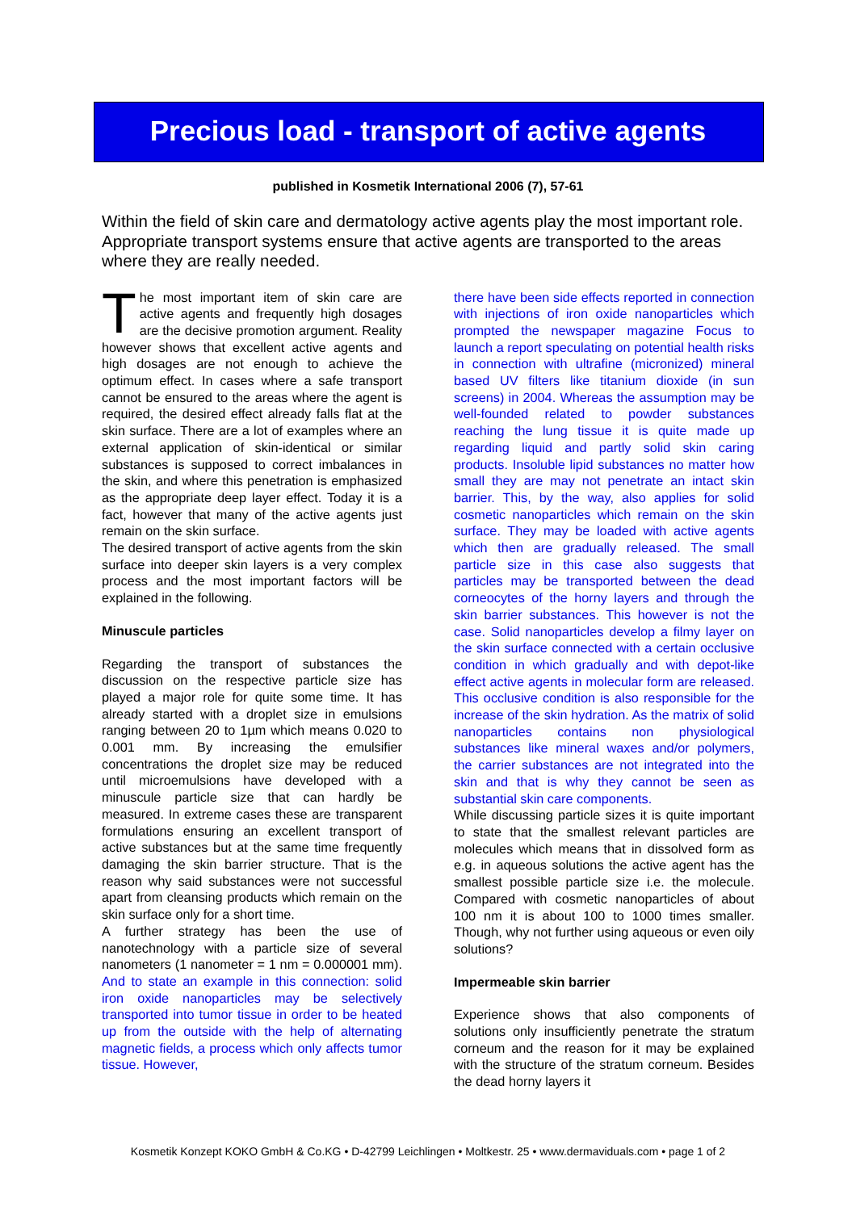Precious load - transport of active agents
published in Kosmetik International 2006 (7), 57-61
Within the field of skin care and dermatology active agents play the most important role. Appropriate transport systems ensure that active agents are transported to the areas where they are really needed.
The most important item of skin care are active agents and frequently high dosages are the decisive promotion argument. Reality however shows that excellent active agents and high dosages are not enough to achieve the optimum effect. In cases where a safe transport cannot be ensured to the areas where the agent is required, the desired effect already falls flat at the skin surface. There are a lot of examples where an external application of skin-identical or similar substances is supposed to correct imbalances in the skin, and where this penetration is emphasized as the appropriate deep layer effect. Today it is a fact, however that many of the active agents just remain on the skin surface.
The desired transport of active agents from the skin surface into deeper skin layers is a very complex process and the most important factors will be explained in the following.
Minuscule particles
Regarding the transport of substances the discussion on the respective particle size has played a major role for quite some time. It has already started with a droplet size in emulsions ranging between 20 to 1µm which means 0.020 to 0.001 mm. By increasing the emulsifier concentrations the droplet size may be reduced until microemulsions have developed with a minuscule particle size that can hardly be measured. In extreme cases these are transparent formulations ensuring an excellent transport of active substances but at the same time frequently damaging the skin barrier structure. That is the reason why said substances were not successful apart from cleansing products which remain on the skin surface only for a short time.
A further strategy has been the use of nanotechnology with a particle size of several nanometers (1 nanometer = 1 nm = 0.000001 mm). And to state an example in this connection: solid iron oxide nanoparticles may be selectively transported into tumor tissue in order to be heated up from the outside with the help of alternating magnetic fields, a process which only affects tumor tissue. However,
there have been side effects reported in connection with injections of iron oxide nanoparticles which prompted the newspaper magazine Focus to launch a report speculating on potential health risks in connection with ultrafine (micronized) mineral based UV filters like titanium dioxide (in sun screens) in 2004. Whereas the assumption may be well-founded related to powder substances reaching the lung tissue it is quite made up regarding liquid and partly solid skin caring products. Insoluble lipid substances no matter how small they are may not penetrate an intact skin barrier. This, by the way, also applies for solid cosmetic nanoparticles which remain on the skin surface. They may be loaded with active agents which then are gradually released. The small particle size in this case also suggests that particles may be transported between the dead corneocytes of the horny layers and through the skin barrier substances. This however is not the case. Solid nanoparticles develop a filmy layer on the skin surface connected with a certain occlusive condition in which gradually and with depot-like effect active agents in molecular form are released. This occlusive condition is also responsible for the increase of the skin hydration. As the matrix of solid nanoparticles contains non physiological substances like mineral waxes and/or polymers, the carrier substances are not integrated into the skin and that is why they cannot be seen as substantial skin care components.
While discussing particle sizes it is quite important to state that the smallest relevant particles are molecules which means that in dissolved form as e.g. in aqueous solutions the active agent has the smallest possible particle size i.e. the molecule. Compared with cosmetic nanoparticles of about 100 nm it is about 100 to 1000 times smaller. Though, why not further using aqueous or even oily solutions?
Impermeable skin barrier
Experience shows that also components of solutions only insufficiently penetrate the stratum corneum and the reason for it may be explained with the structure of the stratum corneum. Besides the dead horny layers it
Kosmetik Konzept KOKO GmbH & Co.KG • D-42799 Leichlingen • Moltkestr. 25 • www.dermaviduals.com • page 1 of 2